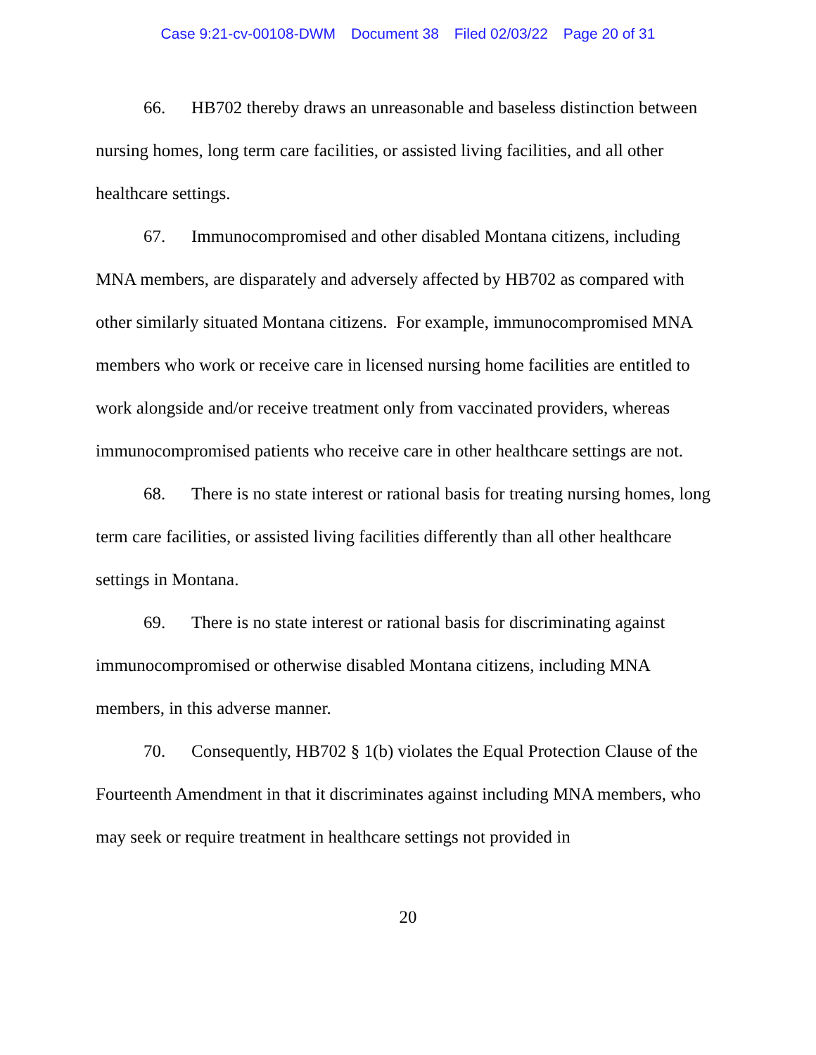Case 9:21-cv-00108-DWM Document 38 Filed 02/03/22 Page 20 of 31
66. HB702 thereby draws an unreasonable and baseless distinction between nursing homes, long term care facilities, or assisted living facilities, and all other healthcare settings.
67. Immunocompromised and other disabled Montana citizens, including MNA members, are disparately and adversely affected by HB702 as compared with other similarly situated Montana citizens. For example, immunocompromised MNA members who work or receive care in licensed nursing home facilities are entitled to work alongside and/or receive treatment only from vaccinated providers, whereas immunocompromised patients who receive care in other healthcare settings are not.
68. There is no state interest or rational basis for treating nursing homes, long term care facilities, or assisted living facilities differently than all other healthcare settings in Montana.
69. There is no state interest or rational basis for discriminating against immunocompromised or otherwise disabled Montana citizens, including MNA members, in this adverse manner.
70. Consequently, HB702 § 1(b) violates the Equal Protection Clause of the Fourteenth Amendment in that it discriminates against including MNA members, who may seek or require treatment in healthcare settings not provided in
20